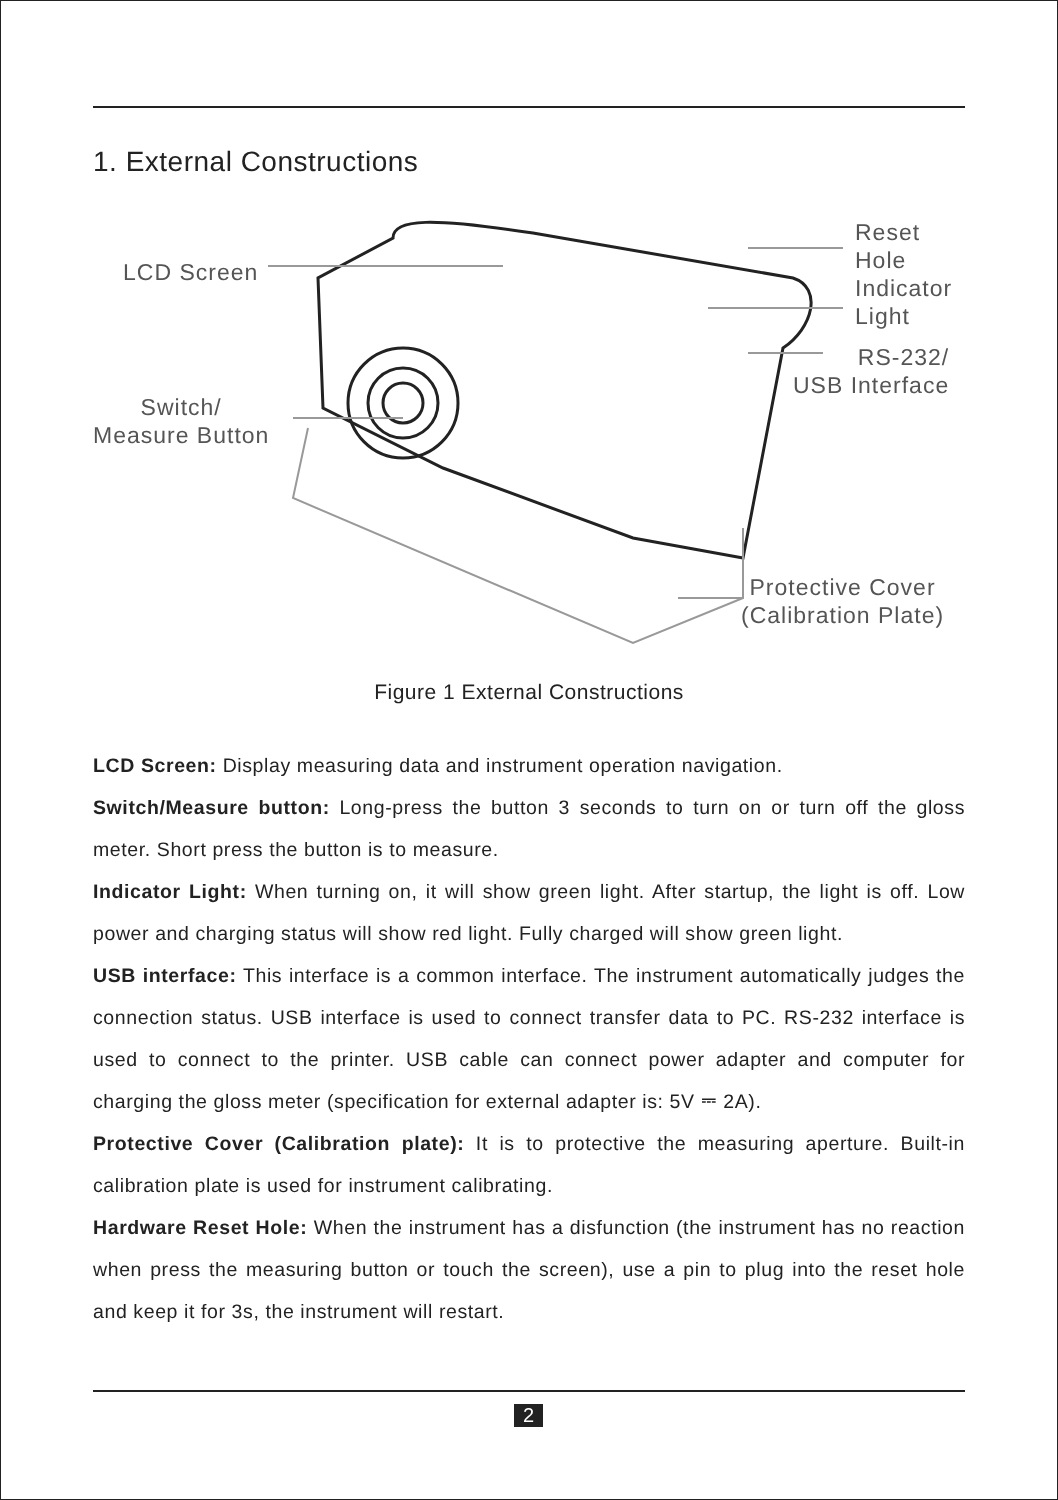1. External Constructions
LCD Screen
Reset
Hole
Indicator
Light
RS-232/
USB Interface
Switch/
Measure Button
Protective Cover
(Calibration Plate)
Figure 1 External Constructions
LCD Screen: Display measuring data and instrument operation navigation.
Switch/Measure button: Long-press the button 3 seconds to turn on or turn off the gloss meter. Short press the button is to measure.
Indicator Light: When turning on, it will show green light. After startup, the light is off. Low power and charging status will show red light. Fully charged will show green light.
USB interface: This interface is a common interface. The instrument automatically judges the connection status. USB interface is used to connect transfer data to PC. RS-232 interface is used to connect to the printer. USB cable can connect power adapter and computer for charging the gloss meter (specification for external adapter is: 5V ⎓ 2A).
Protective Cover (Calibration plate): It is to protective the measuring aperture. Built-in calibration plate is used for instrument calibrating.
Hardware Reset Hole: When the instrument has a disfunction (the instrument has no reaction when press the measuring button or touch the screen), use a pin to plug into the reset hole and keep it for 3s, the instrument will restart.
2